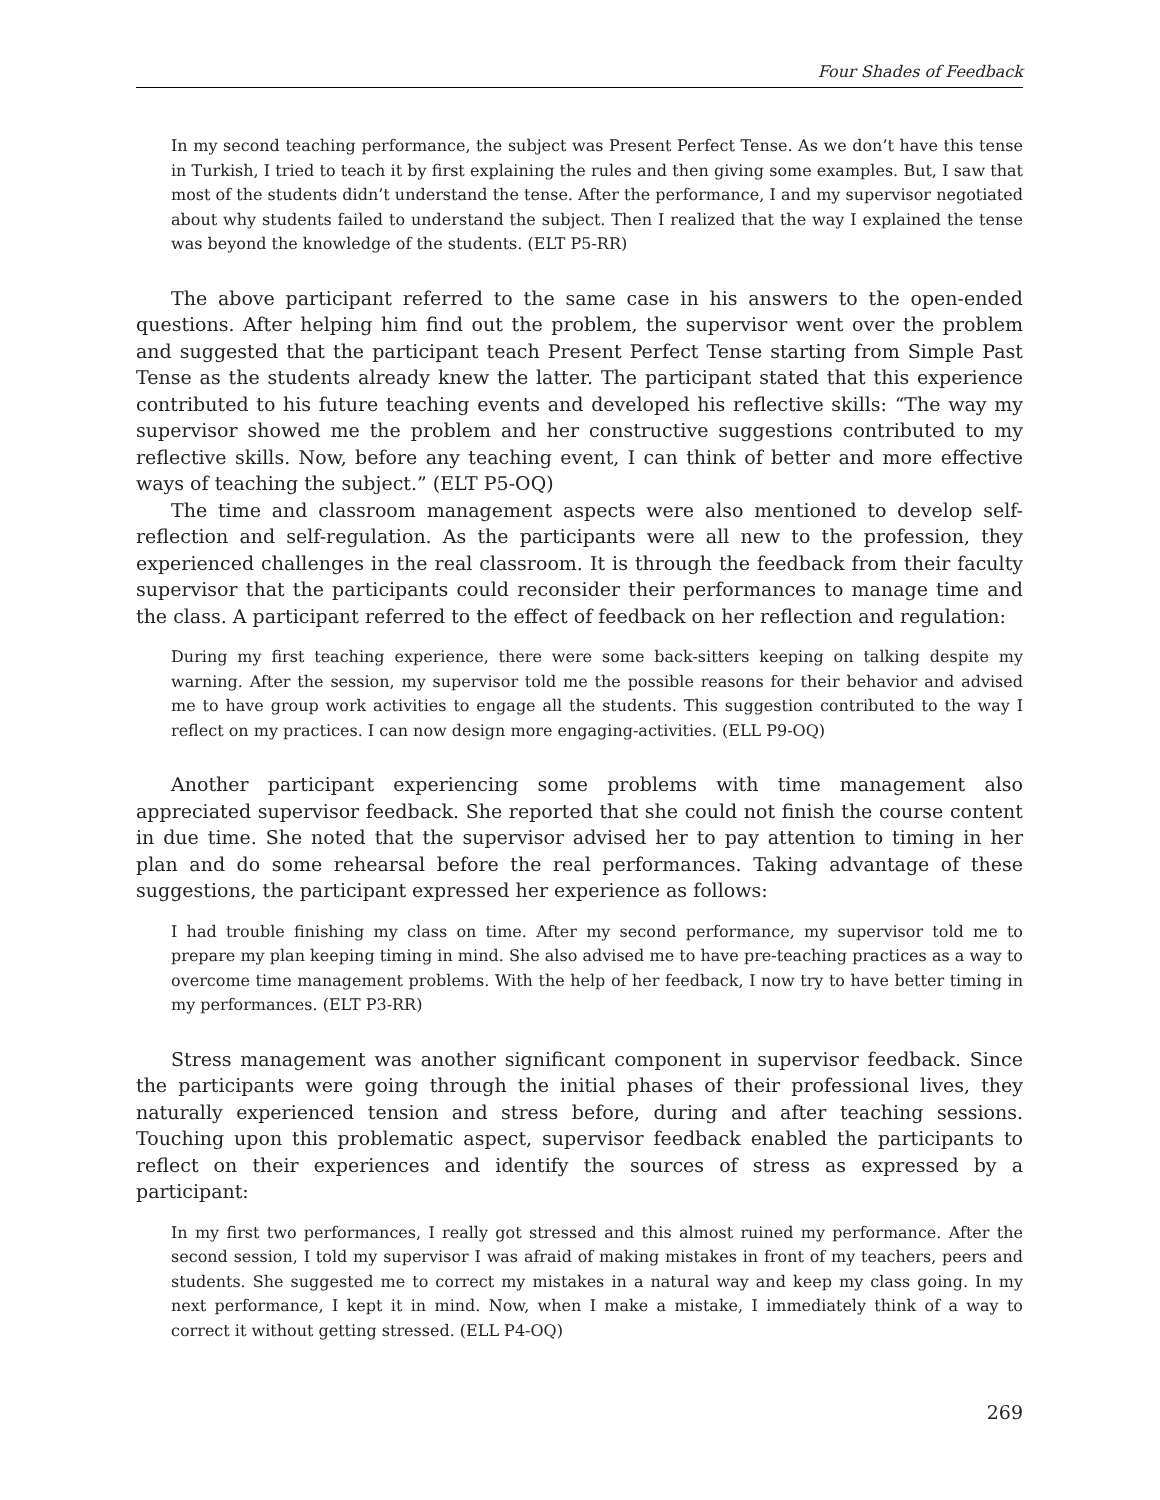Four Shades of Feedback
In my second teaching performance, the subject was Present Perfect Tense. As we don’t have this tense in Turkish, I tried to teach it by first explaining the rules and then giving some examples. But, I saw that most of the students didn’t understand the tense. After the performance, I and my supervisor negotiated about why students failed to understand the subject. Then I realized that the way I explained the tense was beyond the knowledge of the students. (ELT P5-RR)
The above participant referred to the same case in his answers to the open-ended questions. After helping him find out the problem, the supervisor went over the problem and suggested that the participant teach Present Perfect Tense starting from Simple Past Tense as the students already knew the latter. The participant stated that this experience contributed to his future teaching events and developed his reflective skills: “The way my supervisor showed me the problem and her constructive suggestions contributed to my reflective skills. Now, before any teaching event, I can think of better and more effective ways of teaching the subject.” (ELT P5-OQ)
The time and classroom management aspects were also mentioned to develop self-reflection and self-regulation. As the participants were all new to the profession, they experienced challenges in the real classroom. It is through the feedback from their faculty supervisor that the participants could reconsider their performances to manage time and the class. A participant referred to the effect of feedback on her reflection and regulation:
During my first teaching experience, there were some back-sitters keeping on talking despite my warning. After the session, my supervisor told me the possible reasons for their behavior and advised me to have group work activities to engage all the students. This suggestion contributed to the way I reflect on my practices. I can now design more engaging-activities. (ELL P9-OQ)
Another participant experiencing some problems with time management also appreciated supervisor feedback. She reported that she could not finish the course content in due time. She noted that the supervisor advised her to pay attention to timing in her plan and do some rehearsal before the real performances. Taking advantage of these suggestions, the participant expressed her experience as follows:
I had trouble finishing my class on time. After my second performance, my supervisor told me to prepare my plan keeping timing in mind. She also advised me to have pre-teaching practices as a way to overcome time management problems. With the help of her feedback, I now try to have better timing in my performances. (ELT P3-RR)
Stress management was another significant component in supervisor feedback. Since the participants were going through the initial phases of their professional lives, they naturally experienced tension and stress before, during and after teaching sessions. Touching upon this problematic aspect, supervisor feedback enabled the participants to reflect on their experiences and identify the sources of stress as expressed by a participant:
In my first two performances, I really got stressed and this almost ruined my performance. After the second session, I told my supervisor I was afraid of making mistakes in front of my teachers, peers and students. She suggested me to correct my mistakes in a natural way and keep my class going. In my next performance, I kept it in mind. Now, when I make a mistake, I immediately think of a way to correct it without getting stressed. (ELL P4-OQ)
269